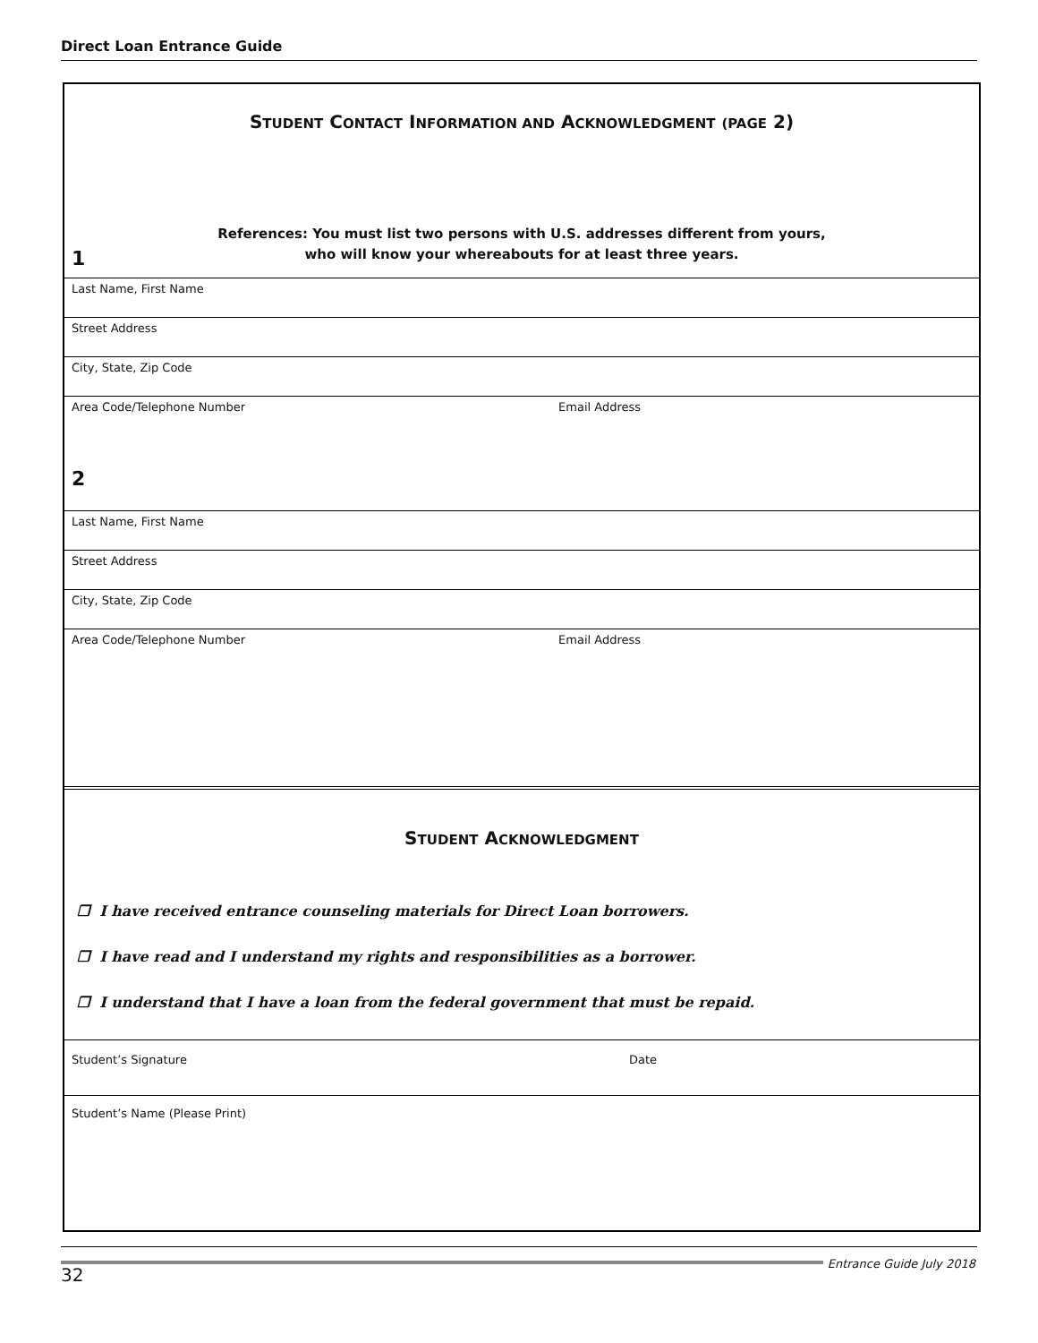Direct Loan Entrance Guide
STUDENT CONTACT INFORMATION AND ACKNOWLEDGMENT (PAGE 2)
References: You must list two persons with U.S. addresses different from yours,
who will know your whereabouts for at least three years.
1
Last Name, First Name
Street Address
City, State, Zip Code
Area Code/Telephone Number Email Address
2
Last Name, First Name
Street Address
City, State, Zip Code
Area Code/Telephone Number Email Address
STUDENT ACKNOWLEDGMENT
❐ I have received entrance counseling materials for Direct Loan borrowers.
❐ I have read and I understand my rights and responsibilities as a borrower.
❐ I understand that I have a loan from the federal government that must be repaid.
Student’s Signature Date
Student’s Name (Please Print)
32
Entrance Guide July 2018